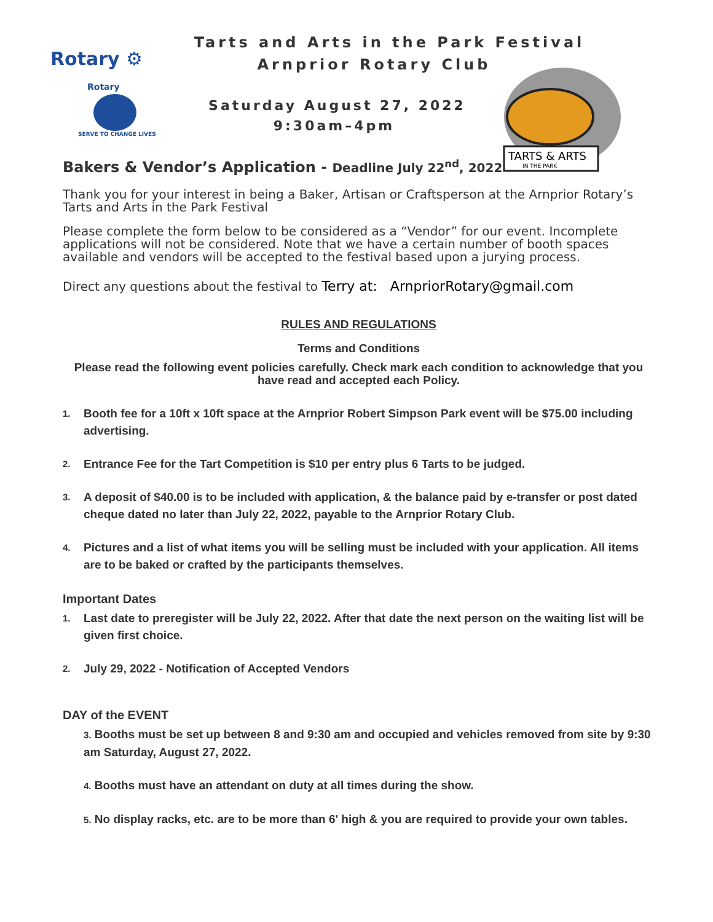Rotary ⚙
Rotary
SERVE TO CHANGE LIVES
TARTS & ARTS
IN THE PARK
Tarts and Arts in the Park Festival
Arnprior Rotary Club
Saturday August 27, 2022
9:30am–4pm
Bakers & Vendor’s Application - Deadline July 22<sup>nd</sup>, 2022
Thank you for your interest in being a Baker, Artisan or Craftsperson at the Arnprior Rotary’s Tarts and Arts in the Park Festival
Please complete the form below to be considered as a “Vendor” for our event. Incomplete applications will not be considered. Note that we have a certain number of booth spaces available and vendors will be accepted to the festival based upon a jurying process.
Direct any questions about the festival to Terry at: ArnpriorRotary@gmail.com
RULES AND REGULATIONS
Terms and Conditions
Please read the following event policies carefully. Check mark each condition to acknowledge that you have read and accepted each Policy.
1. Booth fee for a 10ft x 10ft space at the Arnprior Robert Simpson Park event will be $75.00 including advertising.
2. Entrance Fee for the Tart Competition is $10 per entry plus 6 Tarts to be judged.
3. A deposit of $40.00 is to be included with application, & the balance paid by e-transfer or post dated cheque dated no later than July 22, 2022, payable to the Arnprior Rotary Club.
4. Pictures and a list of what items you will be selling must be included with your application. All items are to be baked or crafted by the participants themselves.
Important Dates
1. Last date to preregister will be July 22, 2022. After that date the next person on the waiting list will be given first choice.
2. July 29, 2022 - Notification of Accepted Vendors
DAY of the EVENT
3. Booths must be set up between 8 and 9:30 am and occupied and vehicles removed from site by 9:30 am Saturday, August 27, 2022.
4. Booths must have an attendant on duty at all times during the show.
5. No display racks, etc. are to be more than 6' high & you are required to provide your own tables.